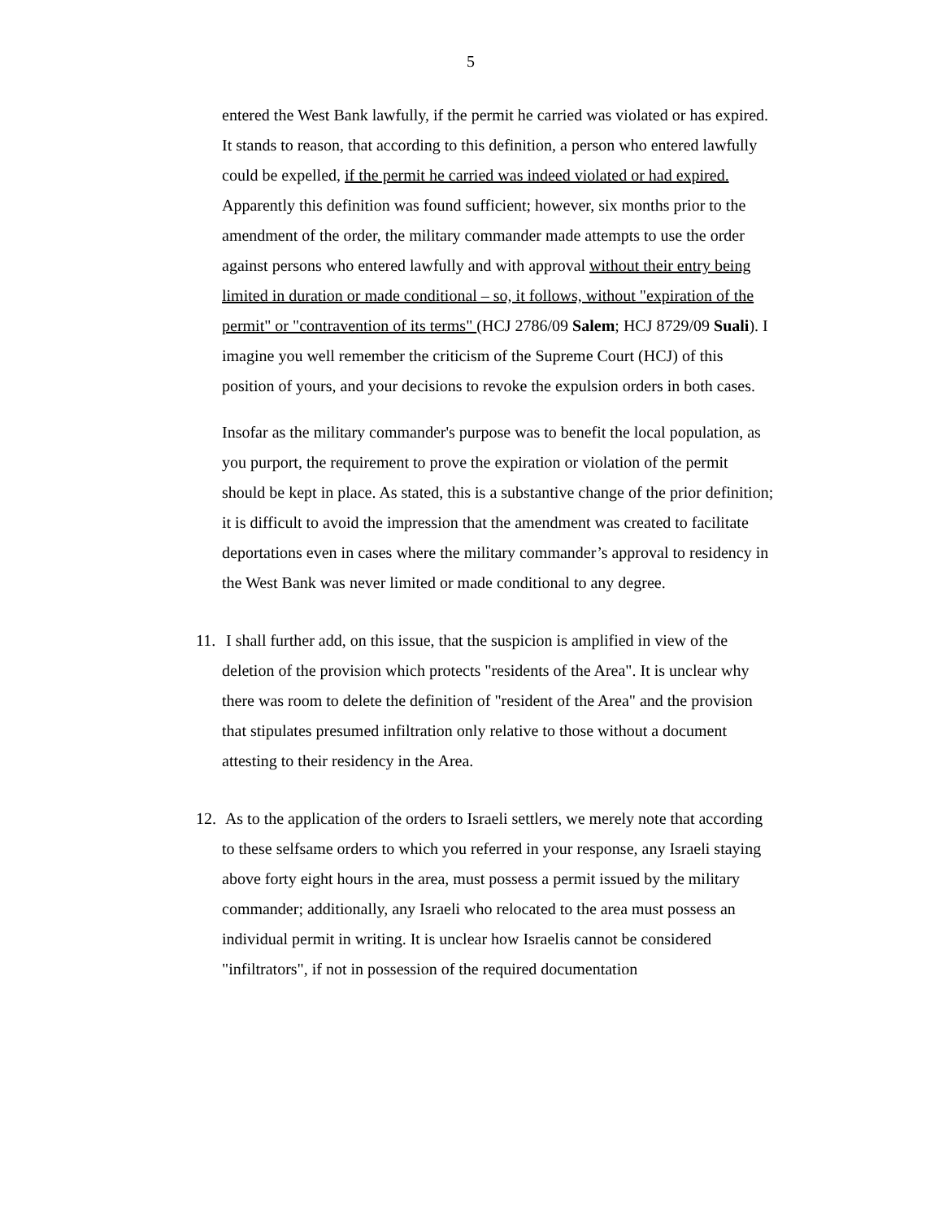5
entered the West Bank lawfully, if the permit he carried was violated or has expired. It stands to reason, that according to this definition, a person who entered lawfully could be expelled, if the permit he carried was indeed violated or had expired. Apparently this definition was found sufficient; however, six months prior to the amendment of the order, the military commander made attempts to use the order against persons who entered lawfully and with approval without their entry being limited in duration or made conditional – so, it follows, without "expiration of the permit" or "contravention of its terms" (HCJ 2786/09 Salem; HCJ 8729/09 Suali). I imagine you well remember the criticism of the Supreme Court (HCJ) of this position of yours, and your decisions to revoke the expulsion orders in both cases.
Insofar as the military commander's purpose was to benefit the local population, as you purport, the requirement to prove the expiration or violation of the permit should be kept in place. As stated, this is a substantive change of the prior definition; it is difficult to avoid the impression that the amendment was created to facilitate deportations even in cases where the military commander’s approval to residency in the West Bank was never limited or made conditional to any degree.
11. I shall further add, on this issue, that the suspicion is amplified in view of the deletion of the provision which protects "residents of the Area". It is unclear why there was room to delete the definition of "resident of the Area" and the provision that stipulates presumed infiltration only relative to those without a document attesting to their residency in the Area.
12. As to the application of the orders to Israeli settlers, we merely note that according to these selfsame orders to which you referred in your response, any Israeli staying above forty eight hours in the area, must possess a permit issued by the military commander; additionally, any Israeli who relocated to the area must possess an individual permit in writing. It is unclear how Israelis cannot be considered "infiltrators", if not in possession of the required documentation